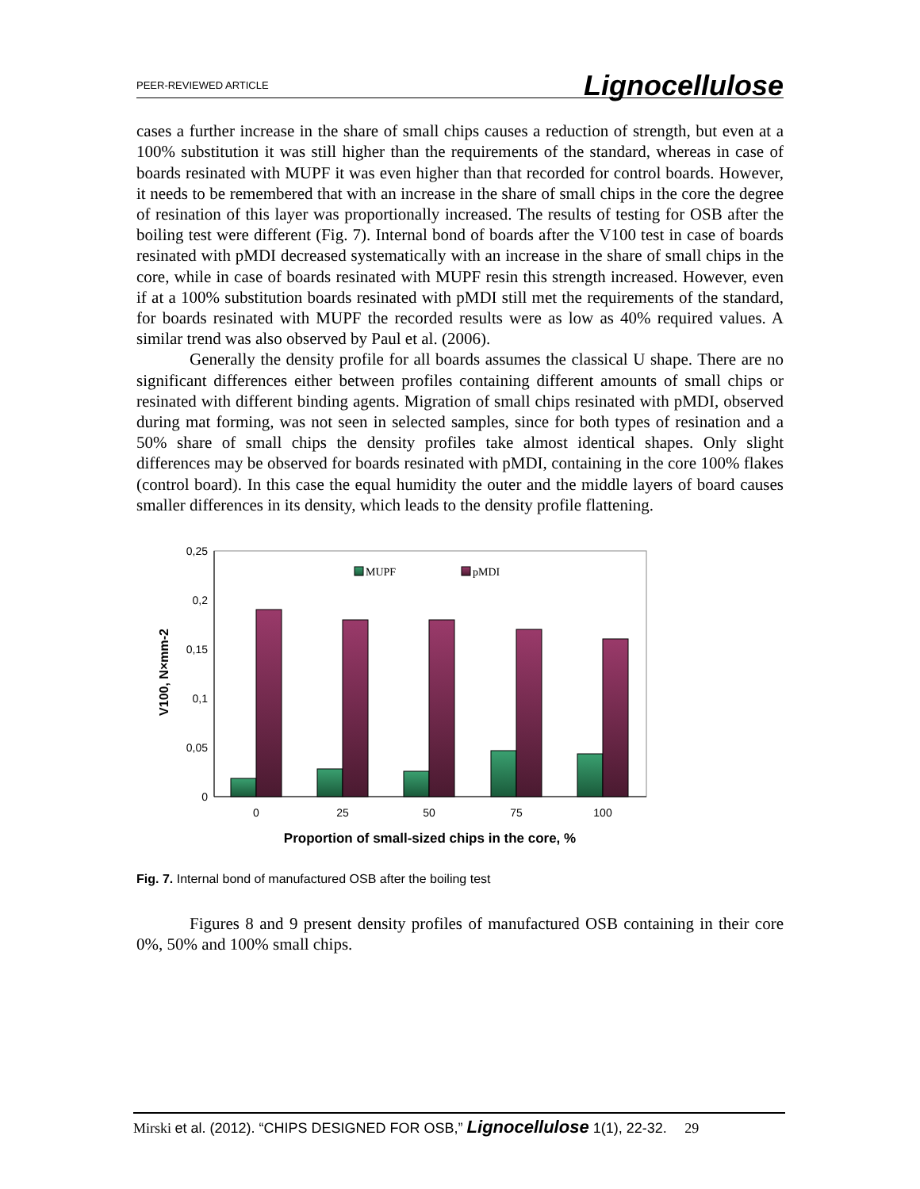PEER-REVIEWED ARTICLE Lignocellulose
cases a further increase in the share of small chips causes a reduction of strength, but even at a 100% substitution it was still higher than the requirements of the standard, whereas in case of boards resinated with MUPF it was even higher than that recorded for control boards. However, it needs to be remembered that with an increase in the share of small chips in the core the degree of resination of this layer was proportionally increased. The results of testing for OSB after the boiling test were different (Fig. 7). Internal bond of boards after the V100 test in case of boards resinated with pMDI decreased systematically with an increase in the share of small chips in the core, while in case of boards resinated with MUPF resin this strength increased. However, even if at a 100% substitution boards resinated with pMDI still met the requirements of the standard, for boards resinated with MUPF the recorded results were as low as 40% required values. A similar trend was also observed by Paul et al. (2006).
Generally the density profile for all boards assumes the classical U shape. There are no significant differences either between profiles containing different amounts of small chips or resinated with different binding agents. Migration of small chips resinated with pMDI, observed during mat forming, was not seen in selected samples, since for both types of resination and a 50% share of small chips the density profiles take almost identical shapes. Only slight differences may be observed for boards resinated with pMDI, containing in the core 100% flakes (control board). In this case the equal humidity the outer and the middle layers of board causes smaller differences in its density, which leads to the density profile flattening.
0,25
0,2
0,15
0,1
0,05
0
V100, N×mm-2
MUPF
pMDI
0
25
50
75
100
Proportion of small-sized chips in the core, %
Fig. 7. Internal bond of manufactured OSB after the boiling test
Figures 8 and 9 present density profiles of manufactured OSB containing in their core 0%, 50% and 100% small chips.
Mirski et al. (2012). “CHIPS DESIGNED FOR OSB,” Lignocellulose 1(1), 22-32. 29